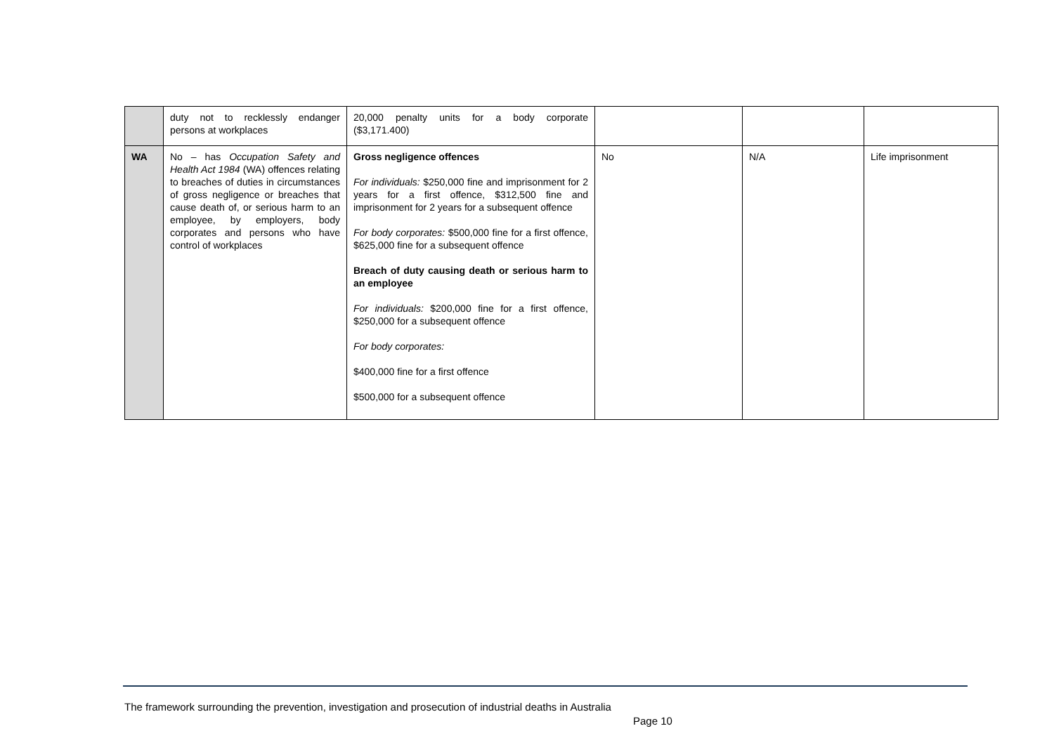| | duty not to recklessly endanger persons at workplaces | 20,000 penalty units for a body corporate ($3,171.400) | | | |
| WA | No – has Occupation Safety and Health Act 1984 (WA) offences relating to breaches of duties in circumstances of gross negligence or breaches that cause death of, or serious harm to an employee, by employers, body corporates and persons who have control of workplaces | Gross negligence offences For individuals: $250,000 fine and imprisonment for 2 years for a first offence, $312,500 fine and imprisonment for 2 years for a subsequent offence For body corporates: $500,000 fine for a first offence, $625,000 fine for a subsequent offence Breach of duty causing death or serious harm to an employee For individuals: $200,000 fine for a first offence, $250,000 for a subsequent offence For body corporates: $400,000 fine for a first offence $500,000 for a subsequent offence | No | N/A | Life imprisonment |
The framework surrounding the prevention, investigation and prosecution of industrial deaths in Australia
Page 10